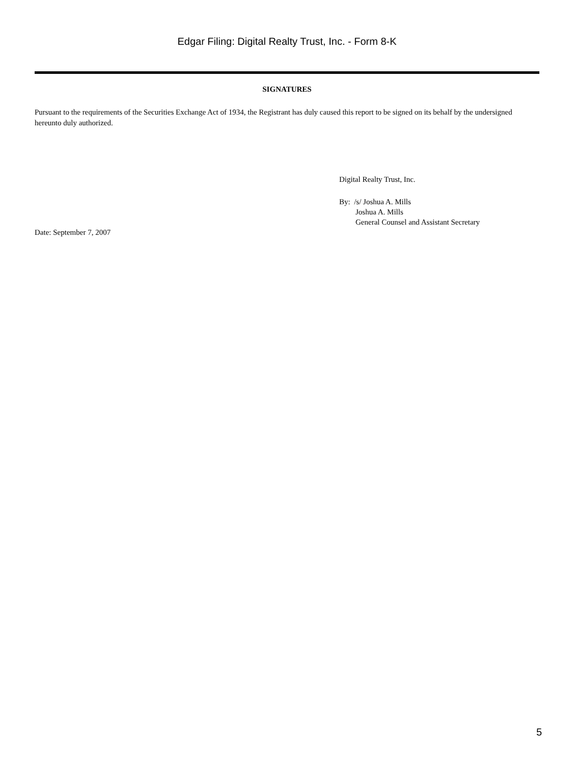Edgar Filing: Digital Realty Trust, Inc. - Form 8-K
SIGNATURES
Pursuant to the requirements of the Securities Exchange Act of 1934, the Registrant has duly caused this report to be signed on its behalf by the undersigned hereunto duly authorized.
Digital Realty Trust, Inc.
By: /s/ Joshua A. Mills
Joshua A. Mills
General Counsel and Assistant Secretary
Date: September 7, 2007
5